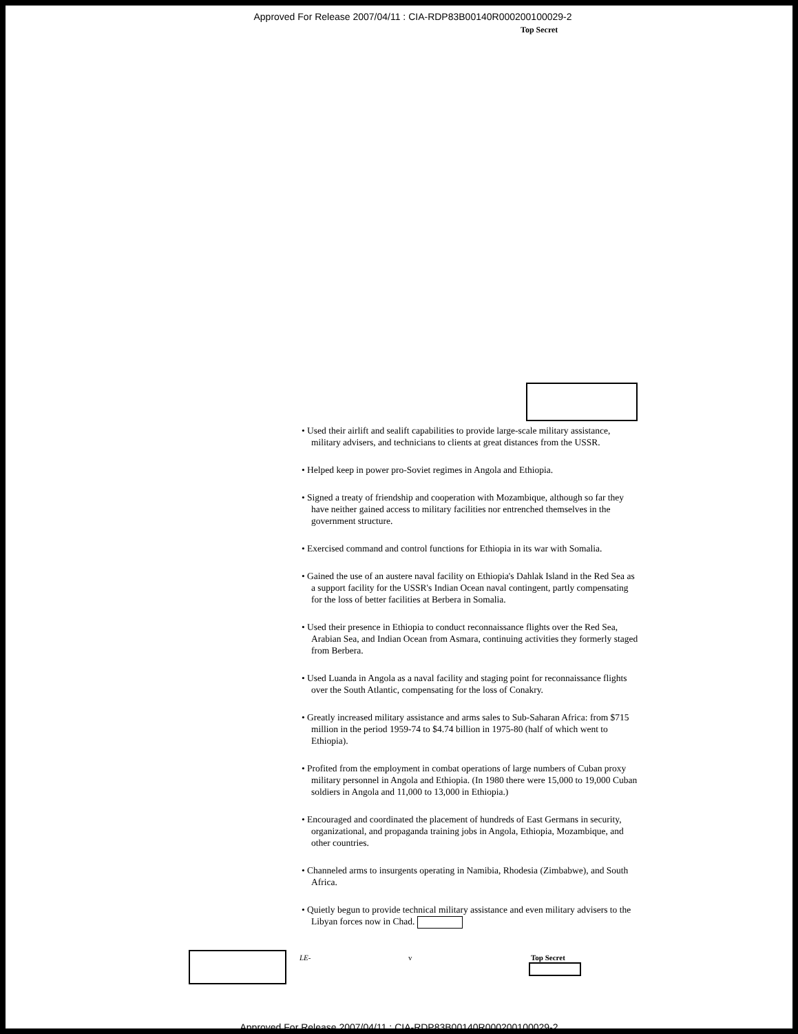Approved For Release 2007/04/11 : CIA-RDP83B00140R000200100029-2
Top Secret
• Used their airlift and sealift capabilities to provide large-scale military assistance, military advisers, and technicians to clients at great distances from the USSR.
• Helped keep in power pro-Soviet regimes in Angola and Ethiopia.
• Signed a treaty of friendship and cooperation with Mozambique, although so far they have neither gained access to military facilities nor entrenched themselves in the government structure.
• Exercised command and control functions for Ethiopia in its war with Somalia.
• Gained the use of an austere naval facility on Ethiopia's Dahlak Island in the Red Sea as a support facility for the USSR's Indian Ocean naval contingent, partly compensating for the loss of better facilities at Berbera in Somalia.
• Used their presence in Ethiopia to conduct reconnaissance flights over the Red Sea, Arabian Sea, and Indian Ocean from Asmara, continuing activities they formerly staged from Berbera.
• Used Luanda in Angola as a naval facility and staging point for reconnaissance flights over the South Atlantic, compensating for the loss of Conakry.
• Greatly increased military assistance and arms sales to Sub-Saharan Africa: from $715 million in the period 1959-74 to $4.74 billion in 1975-80 (half of which went to Ethiopia).
• Profited from the employment in combat operations of large numbers of Cuban proxy military personnel in Angola and Ethiopia. (In 1980 there were 15,000 to 19,000 Cuban soldiers in Angola and 11,000 to 13,000 in Ethiopia.)
• Encouraged and coordinated the placement of hundreds of East Germans in security, organizational, and propaganda training jobs in Angola, Ethiopia, Mozambique, and other countries.
• Channeled arms to insurgents operating in Namibia, Rhodesia (Zimbabwe), and South Africa.
• Quietly begun to provide technical military assistance and even military advisers to the Libyan forces now in Chad.
LE- v Top Secret
Approved For Release 2007/04/11 : CIA-RDP83B00140R000200100029-2